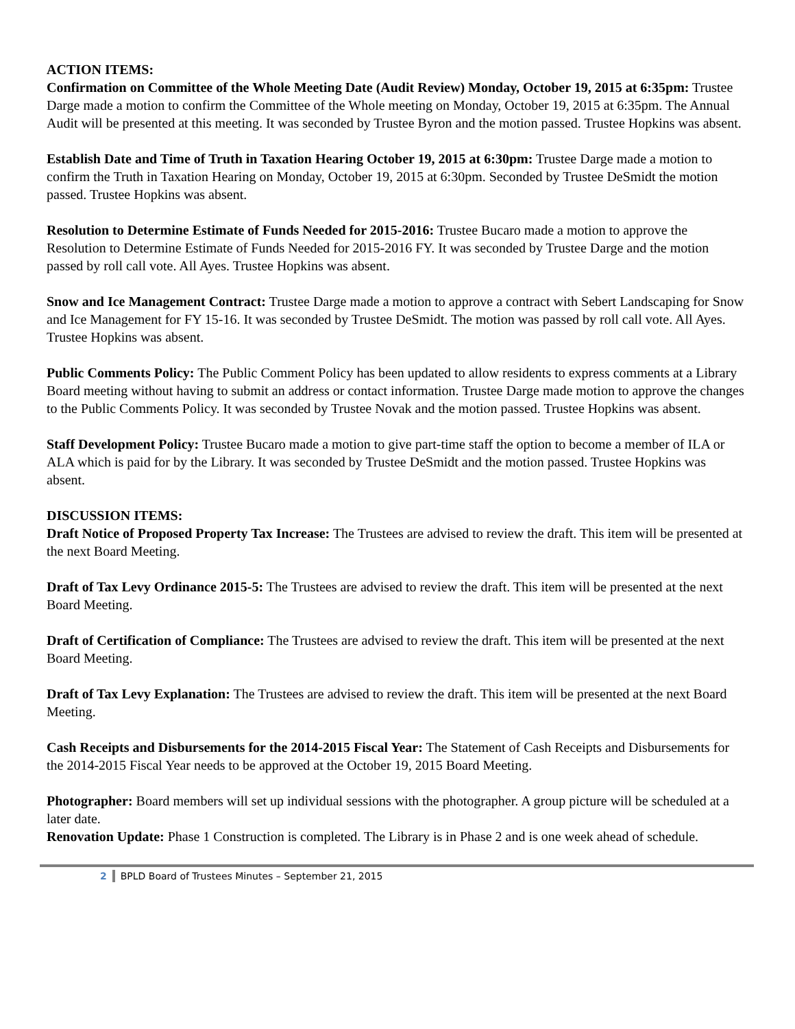ACTION ITEMS:
Confirmation on Committee of the Whole Meeting Date (Audit Review) Monday, October 19, 2015 at 6:35pm: Trustee Darge made a motion to confirm the Committee of the Whole meeting on Monday, October 19, 2015 at 6:35pm. The Annual Audit will be presented at this meeting. It was seconded by Trustee Byron and the motion passed. Trustee Hopkins was absent.
Establish Date and Time of Truth in Taxation Hearing October 19, 2015 at 6:30pm: Trustee Darge made a motion to confirm the Truth in Taxation Hearing on Monday, October 19, 2015 at 6:30pm. Seconded by Trustee DeSmidt the motion passed. Trustee Hopkins was absent.
Resolution to Determine Estimate of Funds Needed for 2015-2016: Trustee Bucaro made a motion to approve the Resolution to Determine Estimate of Funds Needed for 2015-2016 FY. It was seconded by Trustee Darge and the motion passed by roll call vote. All Ayes. Trustee Hopkins was absent.
Snow and Ice Management Contract: Trustee Darge made a motion to approve a contract with Sebert Landscaping for Snow and Ice Management for FY 15-16. It was seconded by Trustee DeSmidt. The motion was passed by roll call vote. All Ayes. Trustee Hopkins was absent.
Public Comments Policy: The Public Comment Policy has been updated to allow residents to express comments at a Library Board meeting without having to submit an address or contact information. Trustee Darge made motion to approve the changes to the Public Comments Policy. It was seconded by Trustee Novak and the motion passed. Trustee Hopkins was absent.
Staff Development Policy: Trustee Bucaro made a motion to give part-time staff the option to become a member of ILA or ALA which is paid for by the Library. It was seconded by Trustee DeSmidt and the motion passed. Trustee Hopkins was absent.
DISCUSSION ITEMS:
Draft Notice of Proposed Property Tax Increase: The Trustees are advised to review the draft. This item will be presented at the next Board Meeting.
Draft of Tax Levy Ordinance 2015-5: The Trustees are advised to review the draft. This item will be presented at the next Board Meeting.
Draft of Certification of Compliance: The Trustees are advised to review the draft. This item will be presented at the next Board Meeting.
Draft of Tax Levy Explanation: The Trustees are advised to review the draft. This item will be presented at the next Board Meeting.
Cash Receipts and Disbursements for the 2014-2015 Fiscal Year: The Statement of Cash Receipts and Disbursements for the 2014-2015 Fiscal Year needs to be approved at the October 19, 2015 Board Meeting.
Photographer: Board members will set up individual sessions with the photographer. A group picture will be scheduled at a later date.
Renovation Update: Phase 1 Construction is completed. The Library is in Phase 2 and is one week ahead of schedule.
2 BPLD Board of Trustees Minutes – September 21, 2015